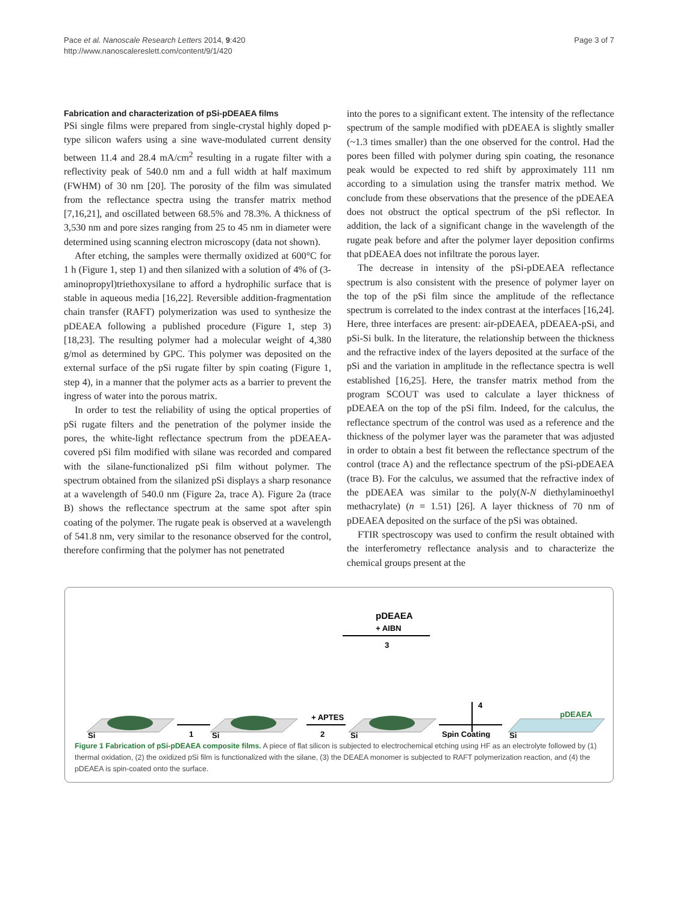Pace et al. Nanoscale Research Letters 2014, 9:420
http://www.nanoscalereslett.com/content/9/1/420
Page 3 of 7
Fabrication and characterization of pSi-pDEAEA films
PSi single films were prepared from single-crystal highly doped p-type silicon wafers using a sine wave-modulated current density between 11.4 and 28.4 mA/cm<sup>2</sup> resulting in a rugate filter with a reflectivity peak of 540.0 nm and a full width at half maximum (FWHM) of 30 nm [20]. The porosity of the film was simulated from the reflectance spectra using the transfer matrix method [7,16,21], and oscillated between 68.5% and 78.3%. A thickness of 3,530 nm and pore sizes ranging from 25 to 45 nm in diameter were determined using scanning electron microscopy (data not shown).
After etching, the samples were thermally oxidized at 600°C for 1 h (Figure 1, step 1) and then silanized with a solution of 4% of (3-aminopropyl)triethoxysilane to afford a hydrophilic surface that is stable in aqueous media [16,22]. Reversible addition-fragmentation chain transfer (RAFT) polymerization was used to synthesize the pDEAEA following a published procedure (Figure 1, step 3) [18,23]. The resulting polymer had a molecular weight of 4,380 g/mol as determined by GPC. This polymer was deposited on the external surface of the pSi rugate filter by spin coating (Figure 1, step 4), in a manner that the polymer acts as a barrier to prevent the ingress of water into the porous matrix.
In order to test the reliability of using the optical properties of pSi rugate filters and the penetration of the polymer inside the pores, the white-light reflectance spectrum from the pDEAEA-covered pSi film modified with silane was recorded and compared with the silane-functionalized pSi film without polymer. The spectrum obtained from the silanized pSi displays a sharp resonance at a wavelength of 540.0 nm (Figure 2a, trace A). Figure 2a (trace B) shows the reflectance spectrum at the same spot after spin coating of the polymer. The rugate peak is observed at a wavelength of 541.8 nm, very similar to the resonance observed for the control, therefore confirming that the polymer has not penetrated
into the pores to a significant extent. The intensity of the reflectance spectrum of the sample modified with pDEAEA is slightly smaller (~1.3 times smaller) than the one observed for the control. Had the pores been filled with polymer during spin coating, the resonance peak would be expected to red shift by approximately 111 nm according to a simulation using the transfer matrix method. We conclude from these observations that the presence of the pDEAEA does not obstruct the optical spectrum of the pSi reflector. In addition, the lack of a significant change in the wavelength of the rugate peak before and after the polymer layer deposition confirms that pDEAEA does not infiltrate the porous layer.
The decrease in intensity of the pSi-pDEAEA reflectance spectrum is also consistent with the presence of polymer layer on the top of the pSi film since the amplitude of the reflectance spectrum is correlated to the index contrast at the interfaces [16,24]. Here, three interfaces are present: air-pDEAEA, pDEAEA-pSi, and pSi-Si bulk. In the literature, the relationship between the thickness and the refractive index of the layers deposited at the surface of the pSi and the variation in amplitude in the reflectance spectra is well established [16,25]. Here, the transfer matrix method from the program SCOUT was used to calculate a layer thickness of pDEAEA on the top of the pSi film. Indeed, for the calculus, the reflectance spectrum of the control was used as a reference and the thickness of the polymer layer was the parameter that was adjusted in order to obtain a best fit between the reflectance spectrum of the control (trace A) and the reflectance spectrum of the pSi-pDEAEA (trace B). For the calculus, we assumed that the refractive index of the pDEAEA was similar to the poly(N-N diethylaminoethyl methacrylate) (n = 1.51) [26]. A layer thickness of 70 nm of pDEAEA deposited on the surface of the pSi was obtained.
FTIR spectroscopy was used to confirm the result obtained with the interferometry reflectance analysis and to characterize the chemical groups present at the
pDEAEA
+ AIBN
3
4
Si
1
Si
+ APTES
2
Si
Spin Coating
pDEAEA
Si
Figure 1 Fabrication of pSi-pDEAEA composite films. A piece of flat silicon is subjected to electrochemical etching using HF as an electrolyte followed by (1) thermal oxidation, (2) the oxidized pSi film is functionalized with the silane, (3) the DEAEA monomer is subjected to RAFT polymerization reaction, and (4) the pDEAEA is spin-coated onto the surface.